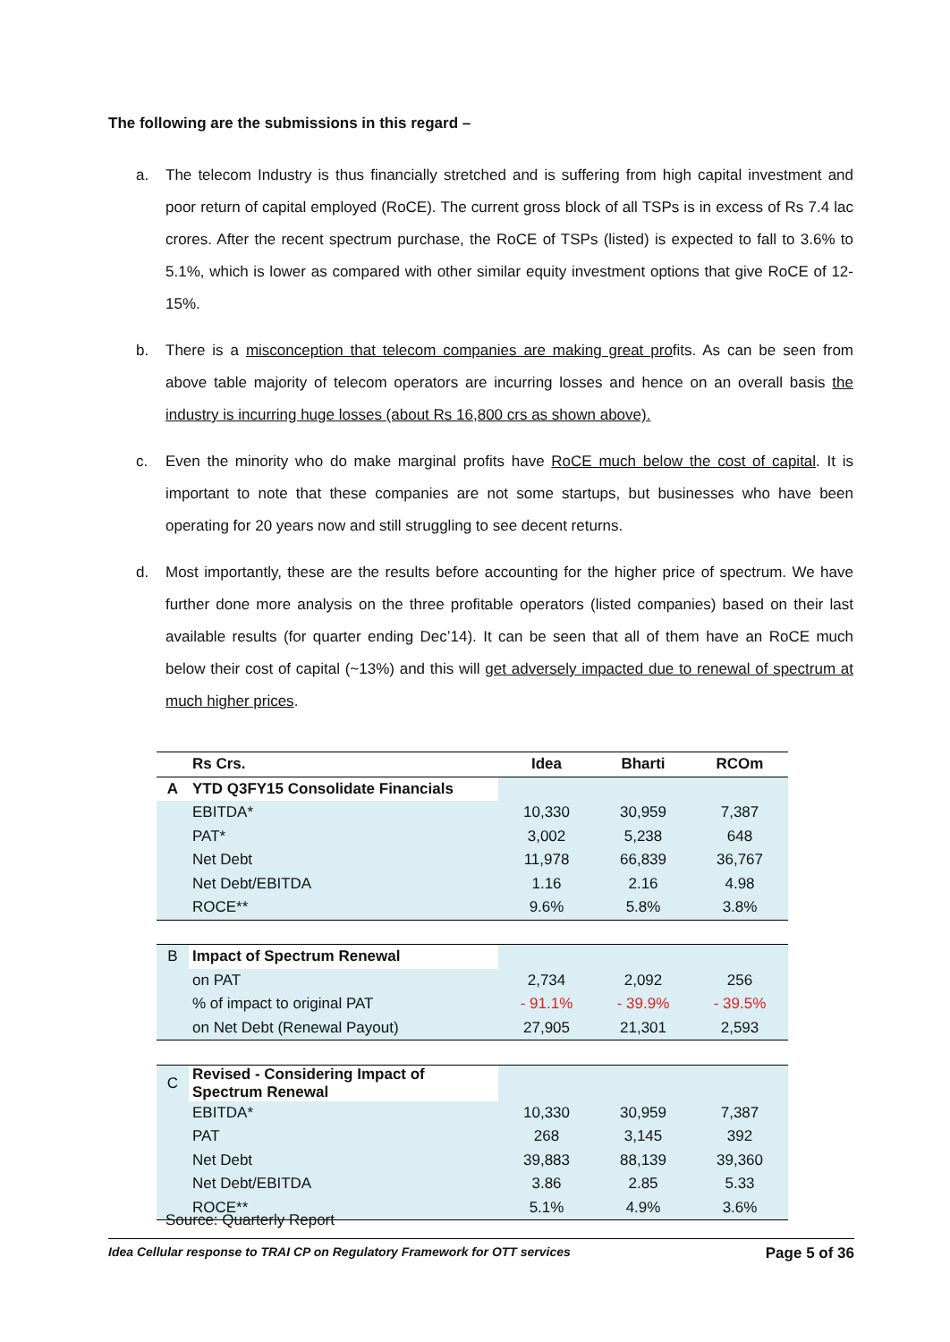The following are the submissions in this regard –
a. The telecom Industry is thus financially stretched and is suffering from high capital investment and poor return of capital employed (RoCE). The current gross block of all TSPs is in excess of Rs 7.4 lac crores. After the recent spectrum purchase, the RoCE of TSPs (listed) is expected to fall to 3.6% to 5.1%, which is lower as compared with other similar equity investment options that give RoCE of 12-15%.
b. There is a misconception that telecom companies are making great profits. As can be seen from above table majority of telecom operators are incurring losses and hence on an overall basis the industry is incurring huge losses (about Rs 16,800 crs as shown above).
c. Even the minority who do make marginal profits have RoCE much below the cost of capital. It is important to note that these companies are not some startups, but businesses who have been operating for 20 years now and still struggling to see decent returns.
d. Most importantly, these are the results before accounting for the higher price of spectrum. We have further done more analysis on the three profitable operators (listed companies) based on their last available results (for quarter ending Dec’14). It can be seen that all of them have an RoCE much below their cost of capital (~13%) and this will get adversely impacted due to renewal of spectrum at much higher prices.
| | Rs Crs. | Idea | Bharti | RCOm |
| --- | --- | --- | --- | --- |
| A | YTD Q3FY15 Consolidate Financials | | | |
| | EBITDA* | 10,330 | 30,959 | 7,387 |
| | PAT* | 3,002 | 5,238 | 648 |
| | Net Debt | 11,978 | 66,839 | 36,767 |
| | Net Debt/EBITDA | 1.16 | 2.16 | 4.98 |
| | ROCE** | 9.6% | 5.8% | 3.8% |
| B | Impact of Spectrum Renewal | | | |
| | on PAT | 2,734 | 2,092 | 256 |
| | % of impact to original PAT | - 91.1% | - 39.9% | - 39.5% |
| | on Net Debt (Renewal Payout) | 27,905 | 21,301 | 2,593 |
| C | Revised - Considering Impact of Spectrum Renewal | | | |
| | EBITDA* | 10,330 | 30,959 | 7,387 |
| | PAT | 268 | 3,145 | 392 |
| | Net Debt | 39,883 | 88,139 | 39,360 |
| | Net Debt/EBITDA | 3.86 | 2.85 | 5.33 |
| | ROCE** | 5.1% | 4.9% | 3.6% |
Source: Quarterly Report
Idea Cellular response to TRAI CP on Regulatory Framework for OTT services Page 5 of 36